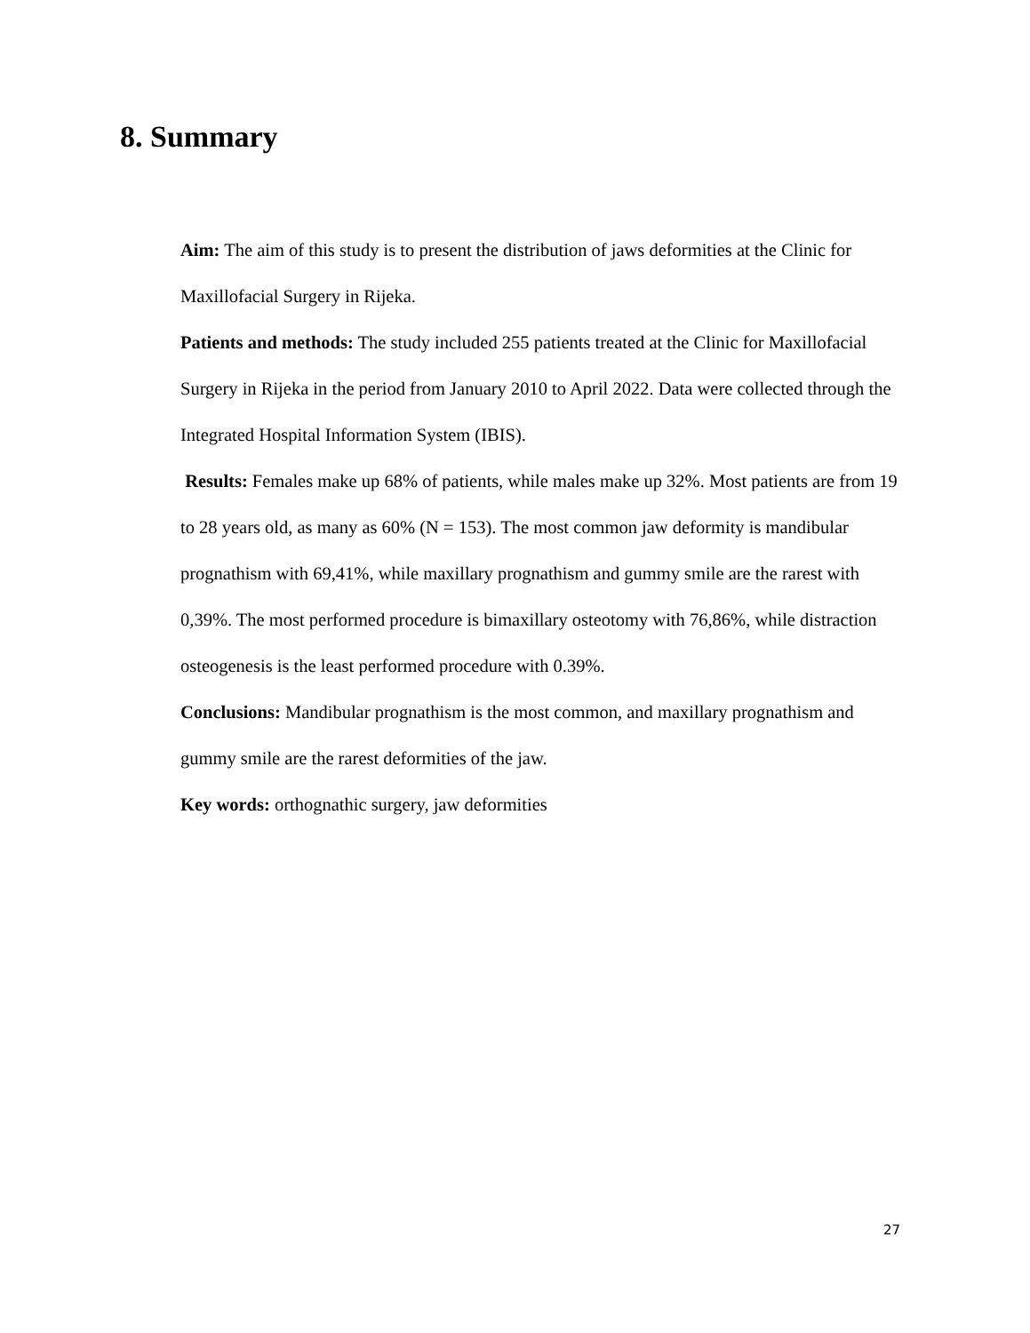8. Summary
Aim: The aim of this study is to present the distribution of jaws deformities at the Clinic for Maxillofacial Surgery in Rijeka.
Patients and methods: The study included 255 patients treated at the Clinic for Maxillofacial Surgery in Rijeka in the period from January 2010 to April 2022. Data were collected through the Integrated Hospital Information System (IBIS).
Results: Females make up 68% of patients, while males make up 32%. Most patients are from 19 to 28 years old, as many as 60% (N = 153). The most common jaw deformity is mandibular prognathism with 69,41%, while maxillary prognathism and gummy smile are the rarest with 0,39%. The most performed procedure is bimaxillary osteotomy with 76,86%, while distraction osteogenesis is the least performed procedure with 0.39%.
Conclusions: Mandibular prognathism is the most common, and maxillary prognathism and gummy smile are the rarest deformities of the jaw.
Key words: orthognathic surgery, jaw deformities
27